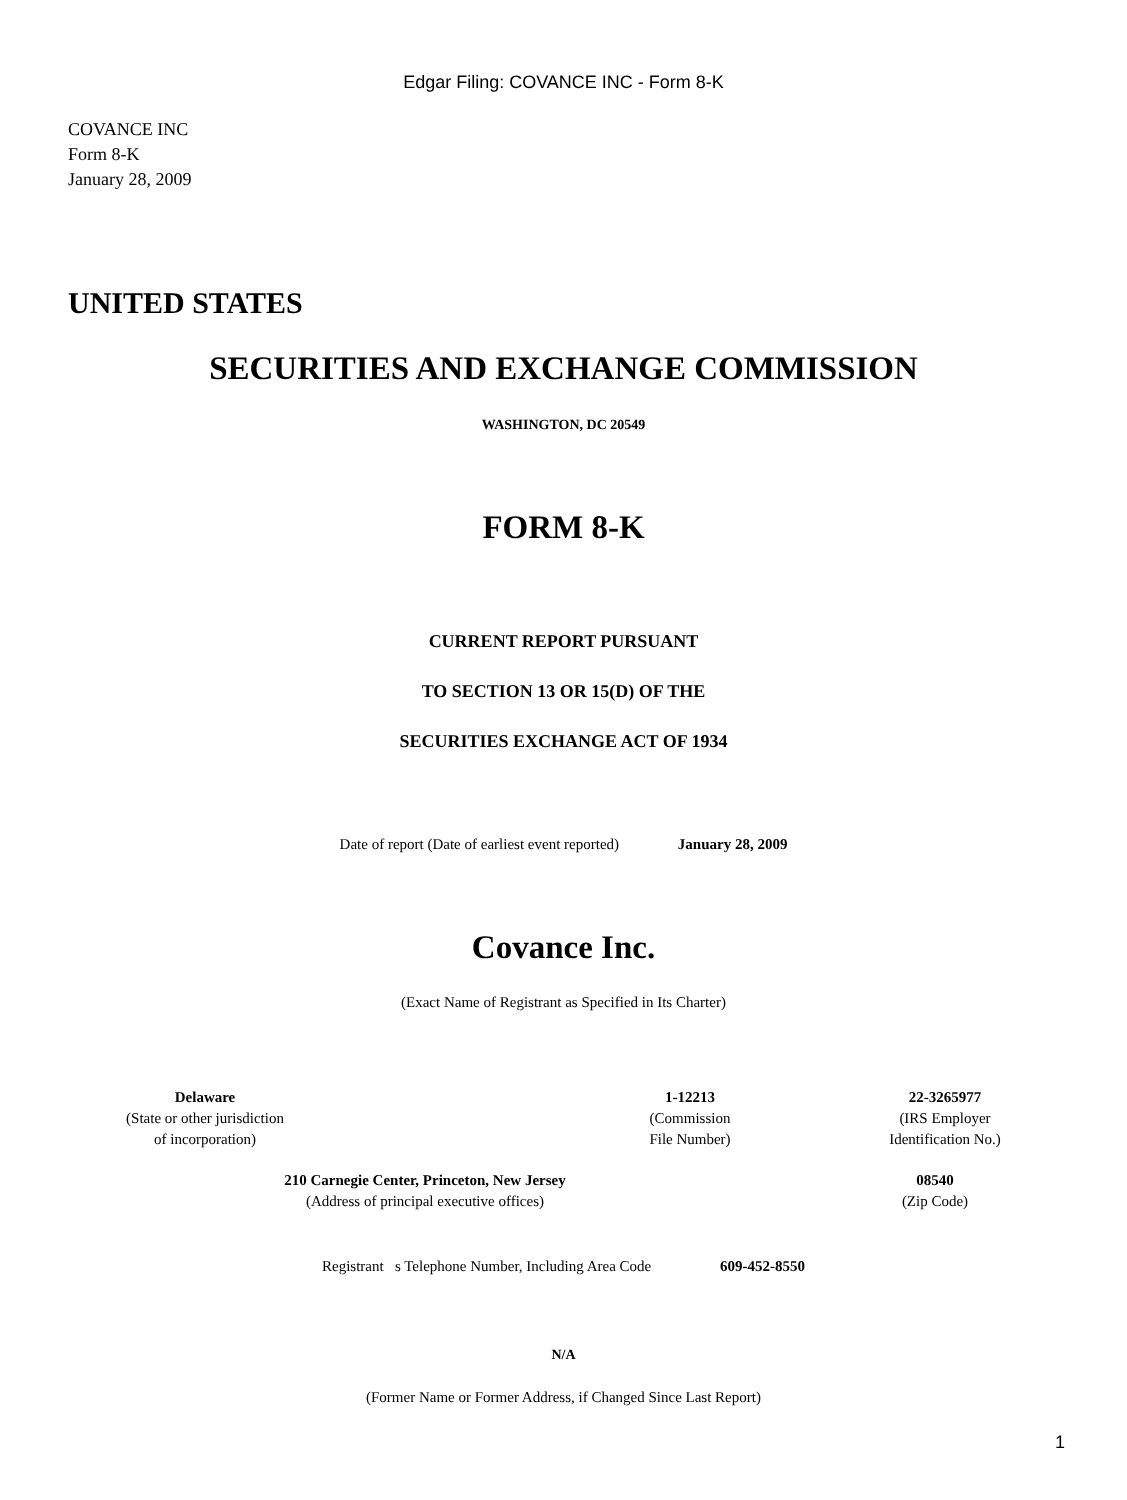Edgar Filing: COVANCE INC - Form 8-K
COVANCE INC
Form 8-K
January 28, 2009
UNITED STATES
SECURITIES AND EXCHANGE COMMISSION
WASHINGTON, DC 20549
FORM 8-K
CURRENT REPORT PURSUANT
TO SECTION 13 OR 15(D) OF THE
SECURITIES EXCHANGE ACT OF 1934
Date of report (Date of earliest event reported) January 28, 2009
Covance Inc.
(Exact Name of Registrant as Specified in Its Charter)
Delaware
(State or other jurisdiction
of incorporation)
1-12213
(Commission
File Number)
22-3265977
(IRS Employer
Identification No.)
210 Carnegie Center, Princeton, New Jersey
(Address of principal executive offices)
08540
(Zip Code)
Registrant s Telephone Number, Including Area Code 609-452-8550
N/A
(Former Name or Former Address, if Changed Since Last Report)
1